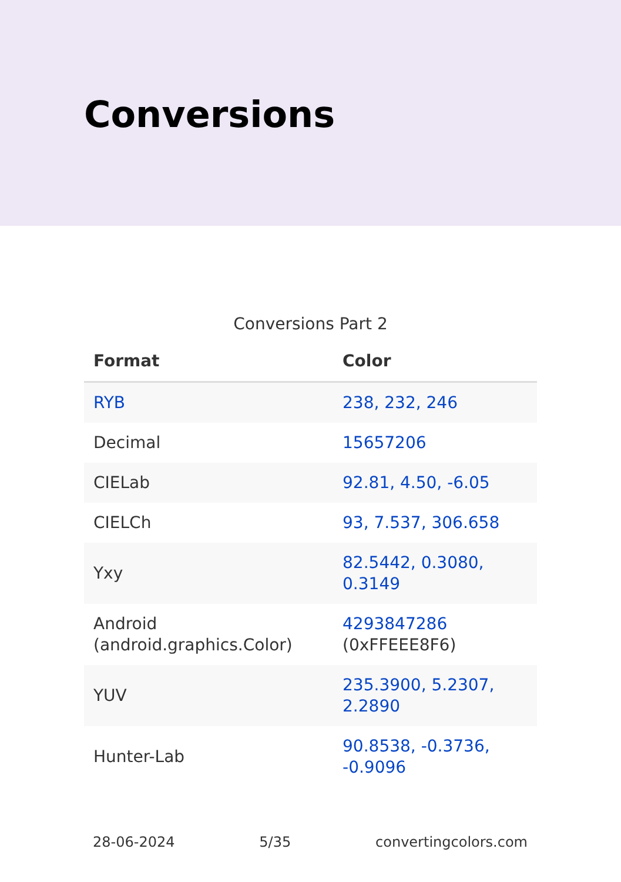Conversions
Conversions Part 2
| Format | Color |
| --- | --- |
| RYB | 238, 232, 246 |
| Decimal | 15657206 |
| CIELab | 92.81, 4.50, -6.05 |
| CIELCh | 93, 7.537, 306.658 |
| Yxy | 82.5442, 0.3080, 0.3149 |
| Android (android.graphics.Color) | 4293847286 (0xFFEEE8F6) |
| YUV | 235.3900, 5.2307, 2.2890 |
| Hunter-Lab | 90.8538, -0.3736, -0.9096 |
28-06-2024 5/35 convertingcolors.com